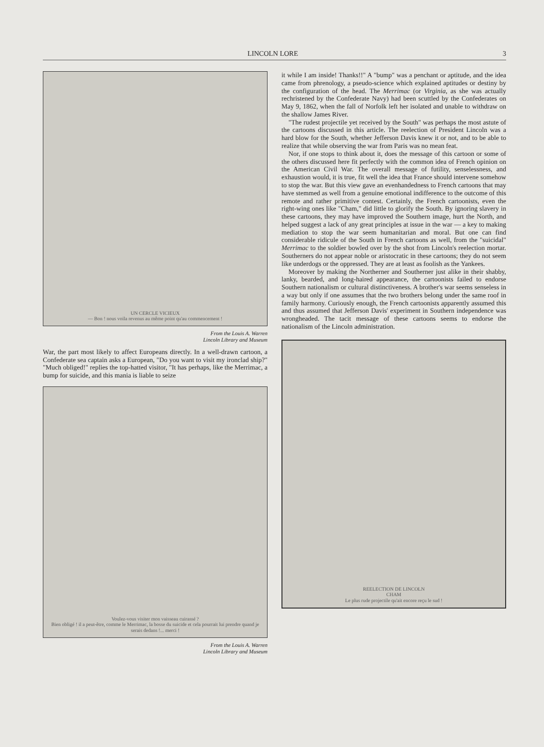LINCOLN LORE 3
UN CERCLE VICIEUX
— Bon ! nous voila revenus au même point qu'au commencement !
From the Louis A. Warren
Lincoln Library and Museum
War, the part most likely to affect Europeans directly. In a well-drawn cartoon, a Confederate sea captain asks a European, "Do you want to visit my ironclad ship?" "Much obliged!" replies the top-hatted visitor, "It has perhaps, like the Merrimac, a bump for suicide, and this mania is liable to seize
Voulez-vous visiter mon vaisseau cuirassé ?
Bien obligé ! il a peut-être, comme le Merrimac, la bosse du suicide et cela pourrait lui prendre quand je serais dedans !... merci !
From the Louis A. Warren
Lincoln Library and Museum
it while I am inside! Thanks!!" A "bump" was a penchant or aptitude, and the idea came from phrenology, a pseudo-science which explained aptitudes or destiny by the configuration of the head. The Merrimac (or Virginia, as she was actually rechristened by the Confederate Navy) had been scuttled by the Confederates on May 9, 1862, when the fall of Norfolk left her isolated and unable to withdraw on the shallow James River.
"The rudest projectile yet received by the South" was perhaps the most astute of the cartoons discussed in this article. The reelection of President Lincoln was a hard blow for the South, whether Jefferson Davis knew it or not, and to be able to realize that while observing the war from Paris was no mean feat.
Nor, if one stops to think about it, does the message of this cartoon or some of the others discussed here fit perfectly with the common idea of French opinion on the American Civil War. The overall message of futility, senselessness, and exhaustion would, it is true, fit well the idea that France should intervene somehow to stop the war. But this view gave an evenhandedness to French cartoons that may have stemmed as well from a genuine emotional indifference to the outcome of this remote and rather primitive contest. Certainly, the French cartoonists, even the right-wing ones like "Cham," did little to glorify the South. By ignoring slavery in these cartoons, they may have improved the Southern image, hurt the North, and helped suggest a lack of any great principles at issue in the war — a key to making mediation to stop the war seem humanitarian and moral. But one can find considerable ridicule of the South in French cartoons as well, from the "suicidal" Merrimac to the soldier bowled over by the shot from Lincoln's reelection mortar. Southerners do not appear noble or aristocratic in these cartoons; they do not seem like underdogs or the oppressed. They are at least as foolish as the Yankees.
Moreover by making the Northerner and Southerner just alike in their shabby, lanky, bearded, and long-haired appearance, the cartoonists failed to endorse Southern nationalism or cultural distinctiveness. A brother's war seems senseless in a way but only if one assumes that the two brothers belong under the same roof in family harmony. Curiously enough, the French cartoonists apparently assumed this and thus assumed that Jefferson Davis' experiment in Southern independence was wrongheaded. The tacit message of these cartoons seems to endorse the nationalism of the Lincoln administration.
REELECTION DE LINCOLN
CHAM
Le plus rude projectile qu'ait encore reçu le sud !